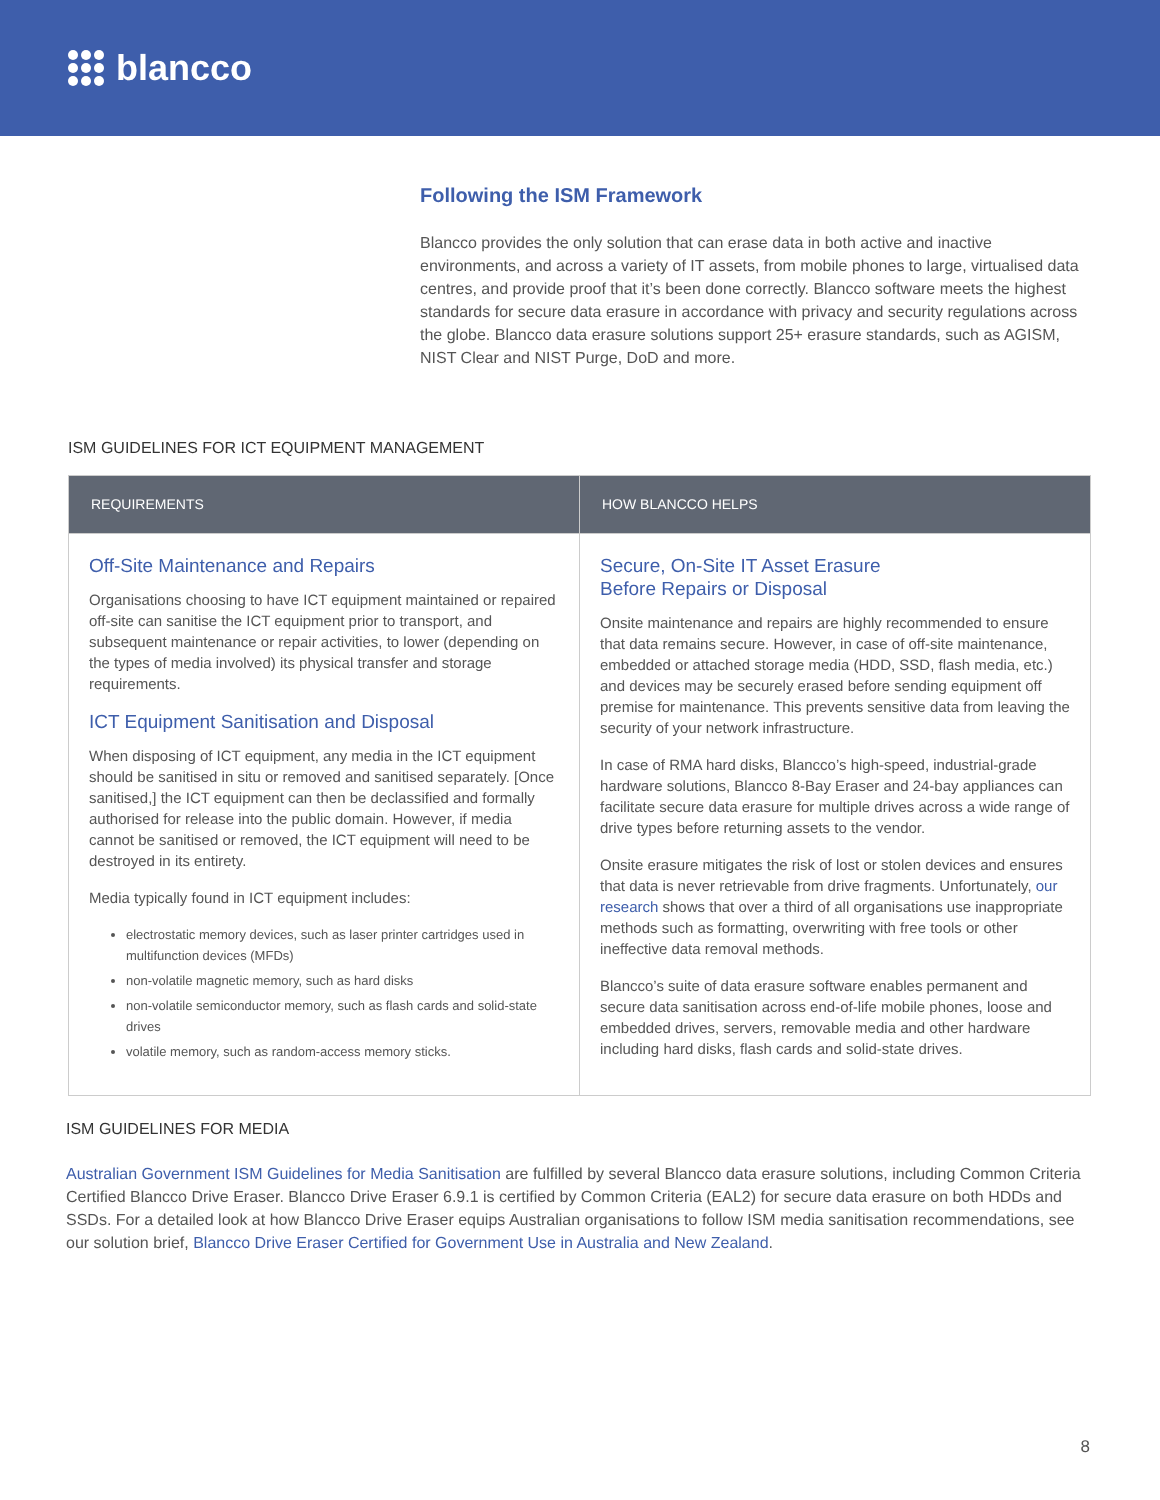blancco
Following the ISM Framework
Blancco provides the only solution that can erase data in both active and inactive environments, and across a variety of IT assets, from mobile phones to large, virtualised data centres, and provide proof that it’s been done correctly. Blancco software meets the highest standards for secure data erasure in accordance with privacy and security regulations across the globe. Blancco data erasure solutions support 25+ erasure standards, such as AGISM, NIST Clear and NIST Purge, DoD and more.
ISM GUIDELINES FOR ICT EQUIPMENT MANAGEMENT
| REQUIREMENTS | HOW BLANCCO HELPS |
| --- | --- |
| Off-Site Maintenance and Repairs Organisations choosing to have ICT equipment maintained or repaired off-site can sanitise the ICT equipment prior to transport, and subsequent maintenance or repair activities, to lower (depending on the types of media involved) its physical transfer and storage requirements. ICT Equipment Sanitisation and Disposal When disposing of ICT equipment, any media in the ICT equipment should be sanitised in situ or removed and sanitised separately. [Once sanitised,] the ICT equipment can then be declassified and formally authorised for release into the public domain. However, if media cannot be sanitised or removed, the ICT equipment will need to be destroyed in its entirety. Media typically found in ICT equipment includes: electrostatic memory devices, such as laser printer cartridges used in multifunction devices (MFDs) non-volatile magnetic memory, such as hard disks non-volatile semiconductor memory, such as flash cards and solid-state drives volatile memory, such as random-access memory sticks. | Secure, On-Site IT Asset Erasure Before Repairs or Disposal Onsite maintenance and repairs are highly recommended to ensure that data remains secure. However, in case of off-site maintenance, embedded or attached storage media (HDD, SSD, flash media, etc.) and devices may be securely erased before sending equipment off premise for maintenance. This prevents sensitive data from leaving the security of your network infrastructure. In case of RMA hard disks, Blancco’s high-speed, industrial-grade hardware solutions, Blancco 8-Bay Eraser and 24-bay appliances can facilitate secure data erasure for multiple drives across a wide range of drive types before returning assets to the vendor. Onsite erasure mitigates the risk of lost or stolen devices and ensures that data is never retrievable from drive fragments. Unfortunately, our research shows that over a third of all organisations use inappropriate methods such as formatting, overwriting with free tools or other ineffective data removal methods. Blancco’s suite of data erasure software enables permanent and secure data sanitisation across end-of-life mobile phones, loose and embedded drives, servers, removable media and other hardware including hard disks, flash cards and solid-state drives. |
ISM GUIDELINES FOR MEDIA
Australian Government ISM Guidelines for Media Sanitisation are fulfilled by several Blancco data erasure solutions, including Common Criteria Certified Blancco Drive Eraser. Blancco Drive Eraser 6.9.1 is certified by Common Criteria (EAL2) for secure data erasure on both HDDs and SSDs. For a detailed look at how Blancco Drive Eraser equips Australian organisations to follow ISM media sanitisation recommendations, see our solution brief, Blancco Drive Eraser Certified for Government Use in Australia and New Zealand.
8